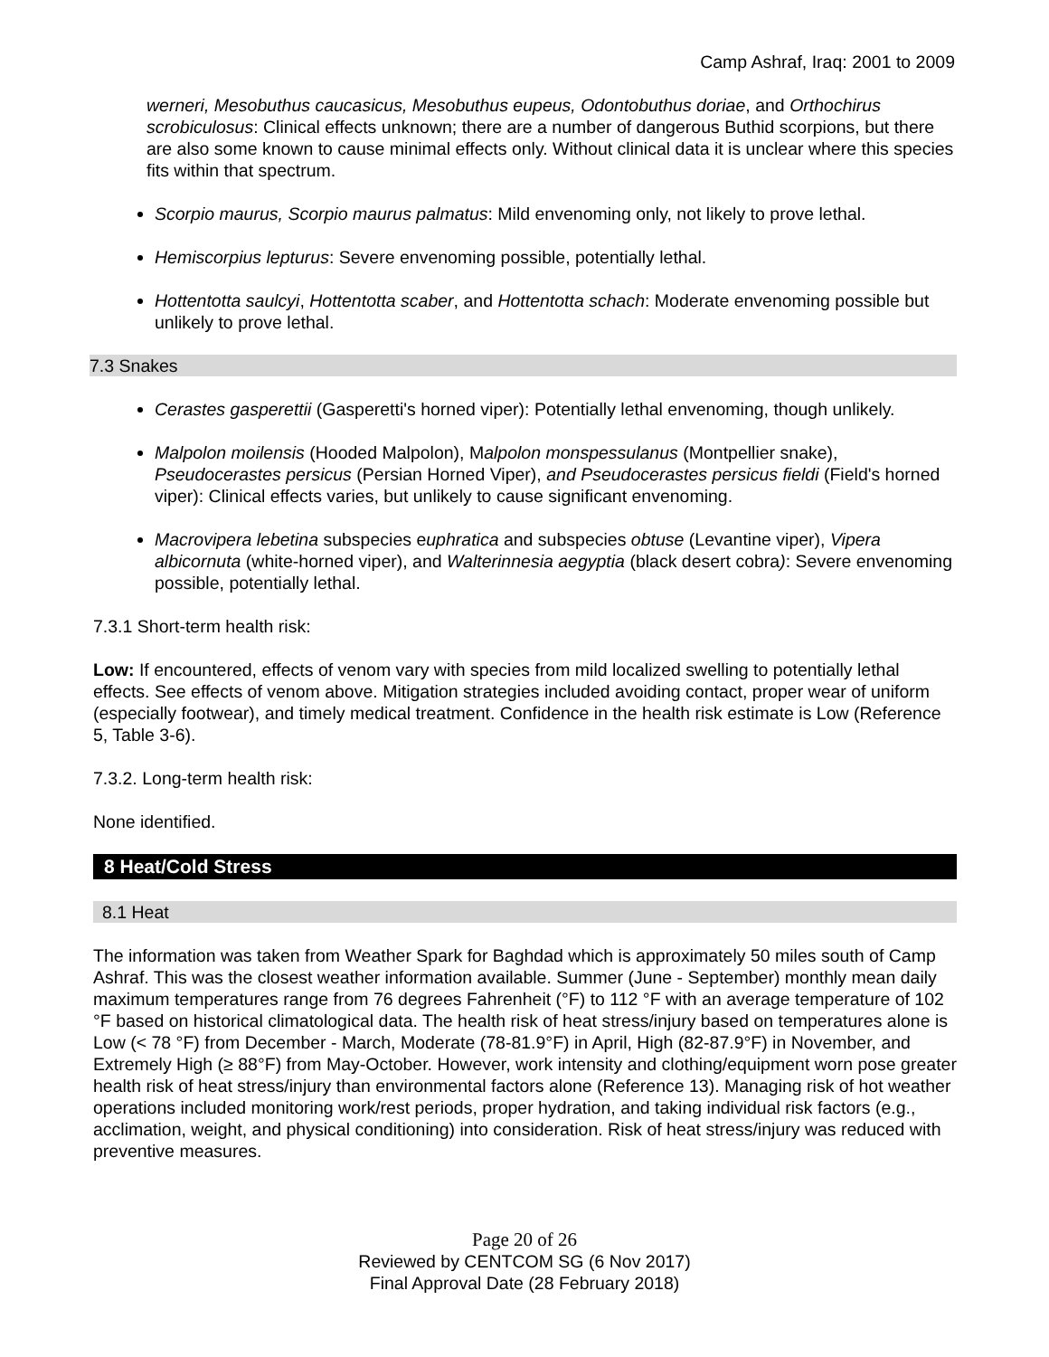Camp Ashraf, Iraq: 2001 to 2009
werneri, Mesobuthus caucasicus, Mesobuthus eupeus, Odontobuthus doriae, and Orthochirus scrobiculosus: Clinical effects unknown; there are a number of dangerous Buthid scorpions, but there are also some known to cause minimal effects only. Without clinical data it is unclear where this species fits within that spectrum.
Scorpio maurus, Scorpio maurus palmatus: Mild envenoming only, not likely to prove lethal.
Hemiscorpius lepturus: Severe envenoming possible, potentially lethal.
Hottentotta saulcyi, Hottentotta scaber, and Hottentotta schach: Moderate envenoming possible but unlikely to prove lethal.
7.3 Snakes
Cerastes gasperettii (Gasperetti's horned viper): Potentially lethal envenoming, though unlikely.
Malpolon moilensis (Hooded Malpolon), Malpolon monspessulanus (Montpellier snake), Pseudocerastes persicus (Persian Horned Viper), and Pseudocerastes persicus fieldi (Field's horned viper): Clinical effects varies, but unlikely to cause significant envenoming.
Macrovipera lebetina subspecies euphratica and subspecies obtuse (Levantine viper), Vipera albicornuta (white-horned viper), and Walterinnesia aegyptia (black desert cobra): Severe envenoming possible, potentially lethal.
7.3.1 Short-term health risk:
Low: If encountered, effects of venom vary with species from mild localized swelling to potentially lethal effects. See effects of venom above. Mitigation strategies included avoiding contact, proper wear of uniform (especially footwear), and timely medical treatment. Confidence in the health risk estimate is Low (Reference 5, Table 3-6).
7.3.2. Long-term health risk:
None identified.
8 Heat/Cold Stress
8.1 Heat
The information was taken from Weather Spark for Baghdad which is approximately 50 miles south of Camp Ashraf. This was the closest weather information available. Summer (June - September) monthly mean daily maximum temperatures range from 76 degrees Fahrenheit (°F) to 112 °F with an average temperature of 102 °F based on historical climatological data. The health risk of heat stress/injury based on temperatures alone is Low (< 78 °F) from December - March, Moderate (78-81.9°F) in April, High (82-87.9°F) in November, and Extremely High (≥ 88°F) from May-October. However, work intensity and clothing/equipment worn pose greater health risk of heat stress/injury than environmental factors alone (Reference 13). Managing risk of hot weather operations included monitoring work/rest periods, proper hydration, and taking individual risk factors (e.g., acclimation, weight, and physical conditioning) into consideration. Risk of heat stress/injury was reduced with preventive measures.
Page 20 of 26
Reviewed by CENTCOM SG (6 Nov 2017)
Final Approval Date (28 February 2018)